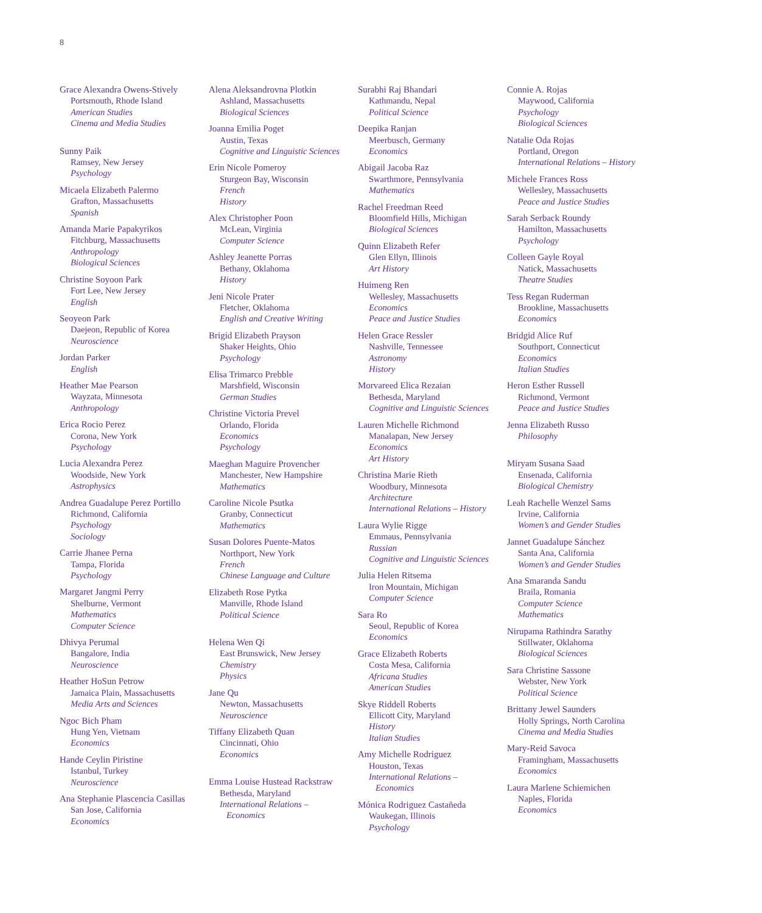8
Grace Alexandra Owens-Stively
Portsmouth, Rhode Island
American Studies
Cinema and Media Studies
Sunny Paik
Ramsey, New Jersey
Psychology
Micaela Elizabeth Palermo
Grafton, Massachusetts
Spanish
Amanda Marie Papakyrikos
Fitchburg, Massachusetts
Anthropology
Biological Sciences
Christine Soyoon Park
Fort Lee, New Jersey
English
Seoyeon Park
Daejeon, Republic of Korea
Neuroscience
Jordan Parker
English
Heather Mae Pearson
Wayzata, Minnesota
Anthropology
Erica Rocio Perez
Corona, New York
Psychology
Lucia Alexandra Perez
Woodside, New York
Astrophysics
Andrea Guadalupe Perez Portillo
Richmond, California
Psychology
Sociology
Carrie Jhanee Perna
Tampa, Florida
Psychology
Margaret Jangmi Perry
Shelburne, Vermont
Mathematics
Computer Science
Dhivya Perumal
Bangalore, India
Neuroscience
Heather HoSun Petrow
Jamaica Plain, Massachusetts
Media Arts and Sciences
Ngoc Bich Pham
Hung Yen, Vietnam
Economics
Hande Ceylin Piristine
Istanbul, Turkey
Neuroscience
Ana Stephanie Plascencia Casillas
San Jose, California
Economics
Alena Aleksandrovna Plotkin
Ashland, Massachusetts
Biological Sciences
Joanna Emilia Poget
Austin, Texas
Cognitive and Linguistic Sciences
Erin Nicole Pomeroy
Sturgeon Bay, Wisconsin
French
History
Alex Christopher Poon
McLean, Virginia
Computer Science
Ashley Jeanette Porras
Bethany, Oklahoma
History
Jeni Nicole Prater
Fletcher, Oklahoma
English and Creative Writing
Brigid Elizabeth Prayson
Shaker Heights, Ohio
Psychology
Elisa Trimarco Prebble
Marshfield, Wisconsin
German Studies
Christine Victoria Prevel
Orlando, Florida
Economics
Psychology
Maeghan Maguire Provencher
Manchester, New Hampshire
Mathematics
Caroline Nicole Psutka
Granby, Connecticut
Mathematics
Susan Dolores Puente-Matos
Northport, New York
French
Chinese Language and Culture
Elizabeth Rose Pytka
Manville, Rhode Island
Political Science
Helena Wen Qi
East Brunswick, New Jersey
Chemistry
Physics
Jane Qu
Newton, Massachusetts
Neuroscience
Tiffany Elizabeth Quan
Cincinnati, Ohio
Economics
Emma Louise Hustead Rackstraw
Bethesda, Maryland
International Relations –
Economics
Surabhi Raj Bhandari
Kathmandu, Nepal
Political Science
Deepika Ranjan
Meerbusch, Germany
Economics
Abigail Jacoba Raz
Swarthmore, Pennsylvania
Mathematics
Rachel Freedman Reed
Bloomfield Hills, Michigan
Biological Sciences
Quinn Elizabeth Refer
Glen Ellyn, Illinois
Art History
Huimeng Ren
Wellesley, Massachusetts
Economics
Peace and Justice Studies
Helen Grace Ressler
Nashville, Tennessee
Astronomy
History
Morvareed Elica Rezaian
Bethesda, Maryland
Cognitive and Linguistic Sciences
Lauren Michelle Richmond
Manalapan, New Jersey
Economics
Art History
Christina Marie Rieth
Woodbury, Minnesota
Architecture
International Relations – History
Laura Wylie Rigge
Emmaus, Pennsylvania
Russian
Cognitive and Linguistic Sciences
Julia Helen Ritsema
Iron Mountain, Michigan
Computer Science
Sara Ro
Seoul, Republic of Korea
Economics
Grace Elizabeth Roberts
Costa Mesa, California
Africana Studies
American Studies
Skye Riddell Roberts
Ellicott City, Maryland
History
Italian Studies
Amy Michelle Rodriguez
Houston, Texas
International Relations –
Economics
Mónica Rodriguez Castañeda
Waukegan, Illinois
Psychology
Connie A. Rojas
Maywood, California
Psychology
Biological Sciences
Natalie Oda Rojas
Portland, Oregon
International Relations – History
Michele Frances Ross
Wellesley, Massachusetts
Peace and Justice Studies
Sarah Serback Roundy
Hamilton, Massachusetts
Psychology
Colleen Gayle Royal
Natick, Massachusetts
Theatre Studies
Tess Regan Ruderman
Brookline, Massachusetts
Economics
Bridgid Alice Ruf
Southport, Connecticut
Economics
Italian Studies
Heron Esther Russell
Richmond, Vermont
Peace and Justice Studies
Jenna Elizabeth Russo
Philosophy
Miryam Susana Saad
Ensenada, California
Biological Chemistry
Leah Rachelle Wenzel Sams
Irvine, California
Women’s and Gender Studies
Jannet Guadalupe Sánchez
Santa Ana, California
Women’s and Gender Studies
Ana Smaranda Sandu
Braila, Romania
Computer Science
Mathematics
Nirupama Rathindra Sarathy
Stillwater, Oklahoma
Biological Sciences
Sara Christine Sassone
Webster, New York
Political Science
Brittany Jewel Saunders
Holly Springs, North Carolina
Cinema and Media Studies
Mary-Reid Savoca
Framingham, Massachusetts
Economics
Laura Marlene Schiemichen
Naples, Florida
Economics